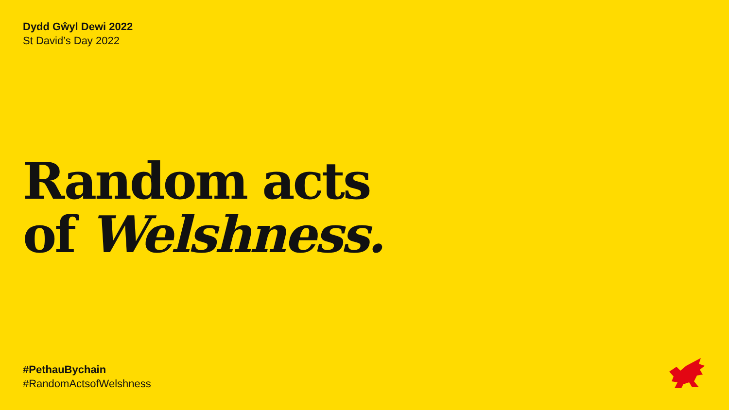Dydd Gŵyl Dewi 2022
St David’s Day 2022
Random acts
of Welshness.
#PethauBychain
#RandomActsofWelshness